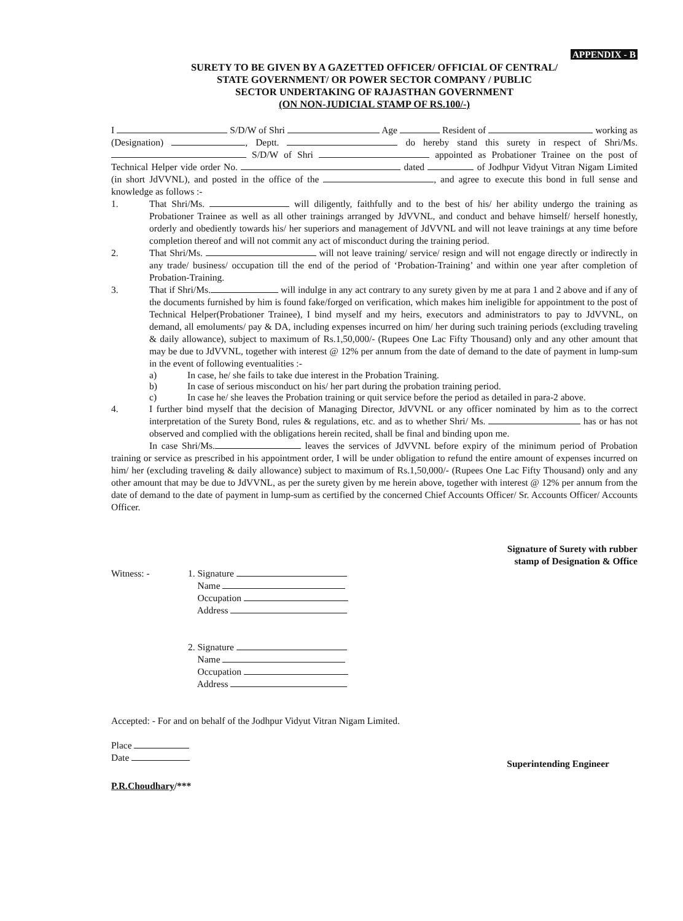APPENDIX - B
SURETY TO BE GIVEN BY A GAZETTED OFFICER/ OFFICIAL OF CENTRAL/
STATE GOVERNMENT/ OR POWER SECTOR COMPANY / PUBLIC
SECTOR UNDERTAKING OF RAJASTHAN GOVERNMENT
(ON NON-JUDICIAL STAMP OF RS.100/-)
I S/D/W of Shri Age Resident of working as (Designation) , Deptt. do hereby stand this surety in respect of Shri/Ms. S/D/W of Shri appointed as Probationer Trainee on the post of Technical Helper vide order No. dated of Jodhpur Vidyut Vitran Nigam Limited (in short JdVVNL), and posted in the office of the , and agree to execute this bond in full sense and knowledge as follows :-
1. That Shri/Ms. will diligently, faithfully and to the best of his/ her ability undergo the training as Probationer Trainee as well as all other trainings arranged by JdVVNL, and conduct and behave himself/ herself honestly, orderly and obediently towards his/ her superiors and management of JdVVNL and will not leave trainings at any time before completion thereof and will not commit any act of misconduct during the training period.
2. That Shri/Ms. will not leave training/ service/ resign and will not engage directly or indirectly in any trade/ business/ occupation till the end of the period of ‘Probation-Training’ and within one year after completion of Probation-Training.
3. That if Shri/Ms. will indulge in any act contrary to any surety given by me at para 1 and 2 above and if any of the documents furnished by him is found fake/forged on verification, which makes him ineligible for appointment to the post of Technical Helper(Probationer Trainee), I bind myself and my heirs, executors and administrators to pay to JdVVNL, on demand, all emoluments/ pay & DA, including expenses incurred on him/ her during such training periods (excluding traveling & daily allowance), subject to maximum of Rs.1,50,000/- (Rupees One Lac Fifty Thousand) only and any other amount that may be due to JdVVNL, together with interest @ 12% per annum from the date of demand to the date of payment in lump-sum in the event of following eventualities :-
a) In case, he/ she fails to take due interest in the Probation Training.
b) In case of serious misconduct on his/ her part during the probation training period.
c) In case he/ she leaves the Probation training or quit service before the period as detailed in para-2 above.
4. I further bind myself that the decision of Managing Director, JdVVNL or any officer nominated by him as to the correct interpretation of the Surety Bond, rules & regulations, etc. and as to whether Shri/ Ms. has or has not observed and complied with the obligations herein recited, shall be final and binding upon me.
In case Shri/Ms. leaves the services of JdVVNL before expiry of the minimum period of Probation training or service as prescribed in his appointment order, I will be under obligation to refund the entire amount of expenses incurred on him/ her (excluding traveling & daily allowance) subject to maximum of Rs.1,50,000/- (Rupees One Lac Fifty Thousand) only and any other amount that may be due to JdVVNL, as per the surety given by me herein above, together with interest @ 12% per annum from the date of demand to the date of payment in lump-sum as certified by the concerned Chief Accounts Officer/ Sr. Accounts Officer/ Accounts Officer.
Signature of Surety with rubber
stamp of Designation & Office
Witness: - 1. Signature
Name
Occupation
Address
2. Signature
Name
Occupation
Address
Accepted: - For and on behalf of the Jodhpur Vidyut Vitran Nigam Limited.
Place
Date
Superintending Engineer
P.R.Choudhary/***